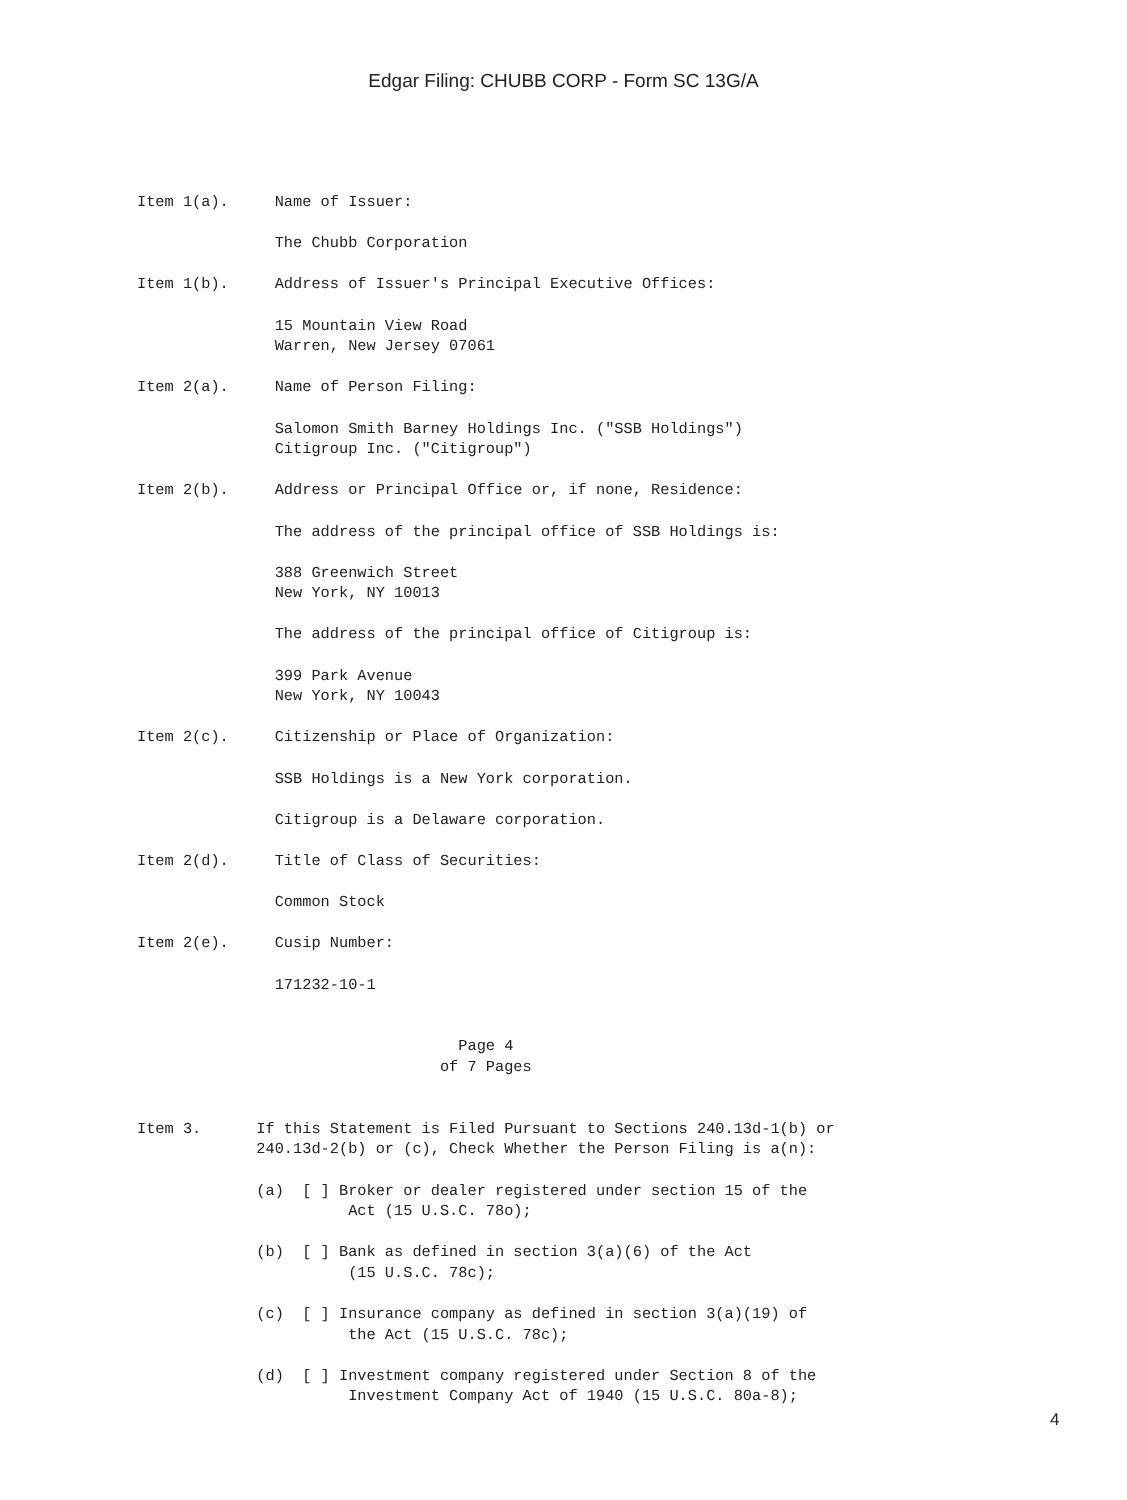Edgar Filing: CHUBB CORP - Form SC 13G/A
Item 1(a).     Name of Issuer:

               The Chubb Corporation

Item 1(b).     Address of Issuer's Principal Executive Offices:

               15 Mountain View Road
               Warren, New Jersey 07061

Item 2(a).     Name of Person Filing:

               Salomon Smith Barney Holdings Inc. ("SSB Holdings")
               Citigroup Inc. ("Citigroup")

Item 2(b).     Address or Principal Office or, if none, Residence:

               The address of the principal office of SSB Holdings is:

               388 Greenwich Street
               New York, NY 10013

               The address of the principal office of Citigroup is:

               399 Park Avenue
               New York, NY 10043

Item 2(c).     Citizenship or Place of Organization:

               SSB Holdings is a New York corporation.

               Citigroup is a Delaware corporation.

Item 2(d).     Title of Class of Securities:

               Common Stock

Item 2(e).     Cusip Number:

               171232-10-1


                                   Page 4
                                 of 7 Pages


Item 3.      If this Statement is Filed Pursuant to Sections 240.13d-1(b) or
             240.13d-2(b) or (c), Check Whether the Person Filing is a(n):

             (a)  [ ] Broker or dealer registered under section 15 of the
                       Act (15 U.S.C. 78o);

             (b)  [ ] Bank as defined in section 3(a)(6) of the Act
                       (15 U.S.C. 78c);

             (c)  [ ] Insurance company as defined in section 3(a)(19) of
                       the Act (15 U.S.C. 78c);

             (d)  [ ] Investment company registered under Section 8 of the
                       Investment Company Act of 1940 (15 U.S.C. 80a-8);
4